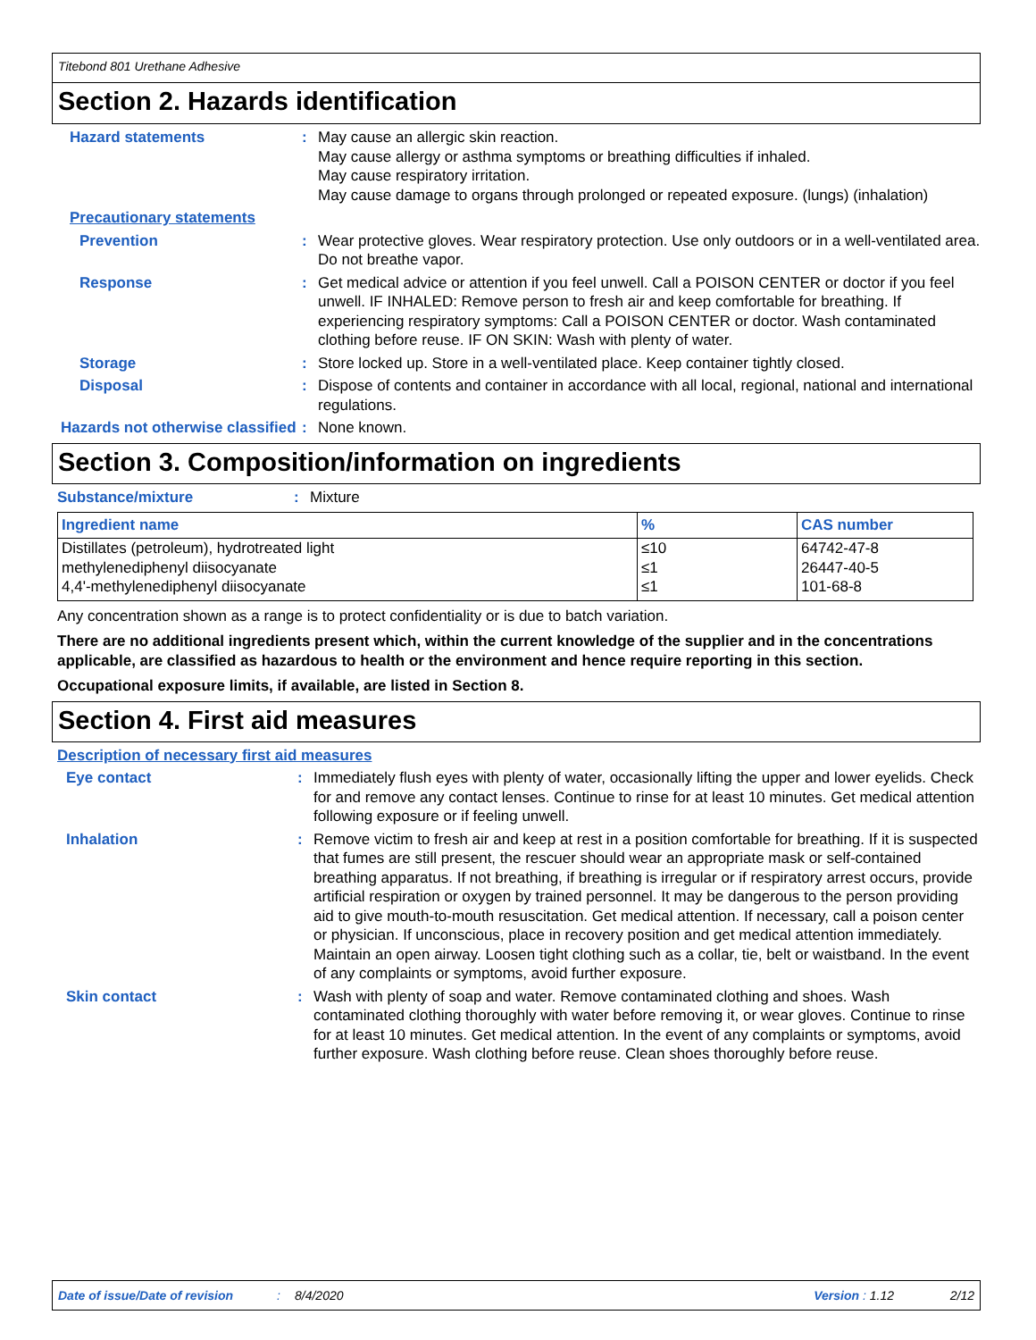Titebond 801 Urethane Adhesive
Section 2. Hazards identification
Hazard statements : May cause an allergic skin reaction.
May cause allergy or asthma symptoms or breathing difficulties if inhaled.
May cause respiratory irritation.
May cause damage to organs through prolonged or repeated exposure. (lungs) (inhalation)
Precautionary statements
Prevention : Wear protective gloves. Wear respiratory protection. Use only outdoors or in a well-ventilated area. Do not breathe vapor.
Response : Get medical advice or attention if you feel unwell. Call a POISON CENTER or doctor if you feel unwell. IF INHALED: Remove person to fresh air and keep comfortable for breathing. If experiencing respiratory symptoms: Call a POISON CENTER or doctor. Wash contaminated clothing before reuse. IF ON SKIN: Wash with plenty of water.
Storage : Store locked up. Store in a well-ventilated place. Keep container tightly closed.
Disposal : Dispose of contents and container in accordance with all local, regional, national and international regulations.
Hazards not otherwise classified
: None known.
Section 3. Composition/information on ingredients
Substance/mixture : Mixture
| Ingredient name | % | CAS number |
| --- | --- | --- |
| Distillates (petroleum), hydrotreated light | ≤10 | 64742-47-8 |
| methylenediphenyl diisocyanate | ≤1 | 26447-40-5 |
| 4,4'-methylenediphenyl diisocyanate | ≤1 | 101-68-8 |
Any concentration shown as a range is to protect confidentiality or is due to batch variation.
There are no additional ingredients present which, within the current knowledge of the supplier and in the concentrations applicable, are classified as hazardous to health or the environment and hence require reporting in this section.
Occupational exposure limits, if available, are listed in Section 8.
Section 4. First aid measures
Description of necessary first aid measures
Eye contact : Immediately flush eyes with plenty of water, occasionally lifting the upper and lower eyelids. Check for and remove any contact lenses. Continue to rinse for at least 10 minutes. Get medical attention following exposure or if feeling unwell.
Inhalation : Remove victim to fresh air and keep at rest in a position comfortable for breathing. If it is suspected that fumes are still present, the rescuer should wear an appropriate mask or self-contained breathing apparatus. If not breathing, if breathing is irregular or if respiratory arrest occurs, provide artificial respiration or oxygen by trained personnel. It may be dangerous to the person providing aid to give mouth-to-mouth resuscitation. Get medical attention. If necessary, call a poison center or physician. If unconscious, place in recovery position and get medical attention immediately. Maintain an open airway. Loosen tight clothing such as a collar, tie, belt or waistband. In the event of any complaints or symptoms, avoid further exposure.
Skin contact : Wash with plenty of soap and water. Remove contaminated clothing and shoes. Wash contaminated clothing thoroughly with water before removing it, or wear gloves. Continue to rinse for at least 10 minutes. Get medical attention. In the event of any complaints or symptoms, avoid further exposure. Wash clothing before reuse. Clean shoes thoroughly before reuse.
Date of issue/Date of revision: 8/4/2020 Version : 1.12 2/12